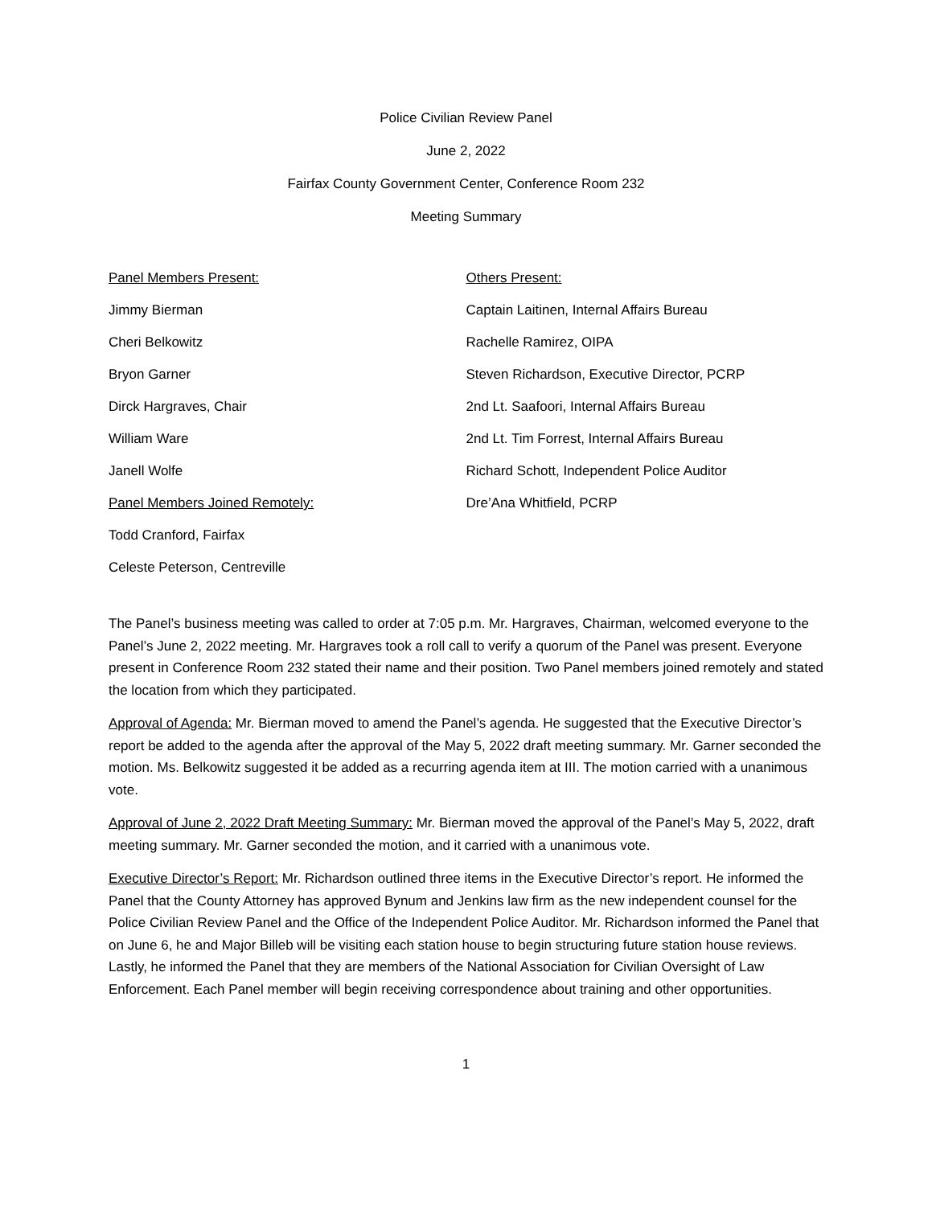Police Civilian Review Panel
June 2, 2022
Fairfax County Government Center, Conference Room 232
Meeting Summary
Panel Members Present:
Jimmy Bierman
Cheri Belkowitz
Bryon Garner
Dirck Hargraves, Chair
William Ware
Janell Wolfe
Panel Members Joined Remotely:
Todd Cranford, Fairfax
Celeste Peterson, Centreville
Others Present:
Captain Laitinen, Internal Affairs Bureau
Rachelle Ramirez, OIPA
Steven Richardson, Executive Director, PCRP
2nd Lt. Saafoori, Internal Affairs Bureau
2nd Lt. Tim Forrest, Internal Affairs Bureau
Richard Schott, Independent Police Auditor
Dre’Ana Whitfield, PCRP
The Panel’s business meeting was called to order at 7:05 p.m. Mr. Hargraves, Chairman, welcomed everyone to the Panel’s June 2, 2022 meeting. Mr. Hargraves took a roll call to verify a quorum of the Panel was present. Everyone present in Conference Room 232 stated their name and their position. Two Panel members joined remotely and stated the location from which they participated.
Approval of Agenda: Mr. Bierman moved to amend the Panel’s agenda. He suggested that the Executive Director’s report be added to the agenda after the approval of the May 5, 2022 draft meeting summary. Mr. Garner seconded the motion. Ms. Belkowitz suggested it be added as a recurring agenda item at III. The motion carried with a unanimous vote.
Approval of June 2, 2022 Draft Meeting Summary: Mr. Bierman moved the approval of the Panel’s May 5, 2022, draft meeting summary. Mr. Garner seconded the motion, and it carried with a unanimous vote.
Executive Director’s Report: Mr. Richardson outlined three items in the Executive Director’s report. He informed the Panel that the County Attorney has approved Bynum and Jenkins law firm as the new independent counsel for the Police Civilian Review Panel and the Office of the Independent Police Auditor. Mr. Richardson informed the Panel that on June 6, he and Major Billeb will be visiting each station house to begin structuring future station house reviews. Lastly, he informed the Panel that they are members of the National Association for Civilian Oversight of Law Enforcement. Each Panel member will begin receiving correspondence about training and other opportunities.
1